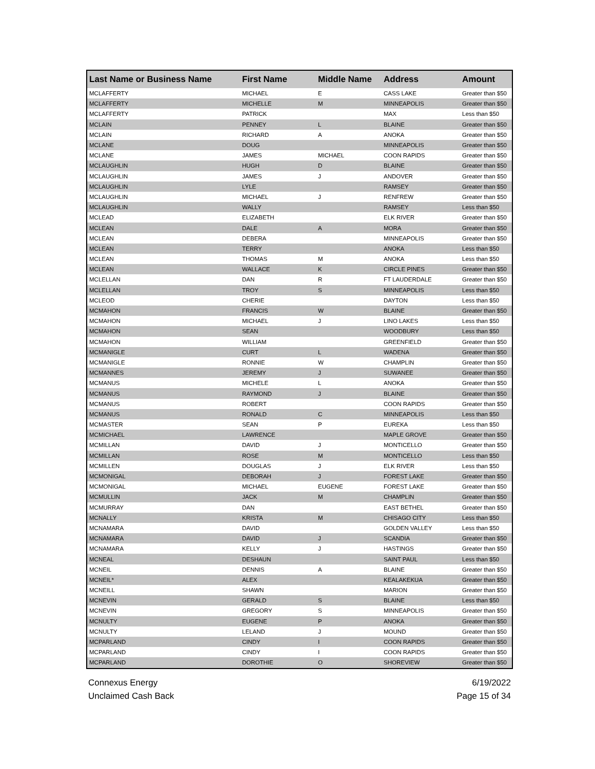| Last Name or Business Name | First Name | Middle Name | Address | Amount |
| --- | --- | --- | --- | --- |
| MCLAFFERTY | MICHAEL | E | CASS LAKE | Greater than $50 |
| MCLAFFERTY | MICHELLE | M | MINNEAPOLIS | Greater than $50 |
| MCLAFFERTY | PATRICK | | MAX | Less than $50 |
| MCLAIN | PENNEY | L | BLAINE | Greater than $50 |
| MCLAIN | RICHARD | A | ANOKA | Greater than $50 |
| MCLANE | DOUG | | MINNEAPOLIS | Greater than $50 |
| MCLANE | JAMES | MICHAEL | COON RAPIDS | Greater than $50 |
| MCLAUGHLIN | HUGH | D | BLAINE | Greater than $50 |
| MCLAUGHLIN | JAMES | J | ANDOVER | Greater than $50 |
| MCLAUGHLIN | LYLE | | RAMSEY | Greater than $50 |
| MCLAUGHLIN | MICHAEL | J | RENFREW | Greater than $50 |
| MCLAUGHLIN | WALLY | | RAMSEY | Less than $50 |
| MCLEAD | ELIZABETH | | ELK RIVER | Greater than $50 |
| MCLEAN | DALE | A | MORA | Greater than $50 |
| MCLEAN | DEBERA | | MINNEAPOLIS | Greater than $50 |
| MCLEAN | TERRY | | ANOKA | Less than $50 |
| MCLEAN | THOMAS | M | ANOKA | Less than $50 |
| MCLEAN | WALLACE | K | CIRCLE PINES | Greater than $50 |
| MCLELLAN | DAN | R | FT LAUDERDALE | Greater than $50 |
| MCLELLAN | TROY | S | MINNEAPOLIS | Less than $50 |
| MCLEOD | CHERIE | | DAYTON | Less than $50 |
| MCMAHON | FRANCIS | W | BLAINE | Greater than $50 |
| MCMAHON | MICHAEL | J | LINO LAKES | Less than $50 |
| MCMAHON | SEAN | | WOODBURY | Less than $50 |
| MCMAHON | WILLIAM | | GREENFIELD | Greater than $50 |
| MCMANIGLE | CURT | L | WADENA | Greater than $50 |
| MCMANIGLE | RONNIE | W | CHAMPLIN | Greater than $50 |
| MCMANNES | JEREMY | J | SUWANEE | Greater than $50 |
| MCMANUS | MICHELE | L | ANOKA | Greater than $50 |
| MCMANUS | RAYMOND | J | BLAINE | Greater than $50 |
| MCMANUS | ROBERT | | COON RAPIDS | Greater than $50 |
| MCMANUS | RONALD | C | MINNEAPOLIS | Less than $50 |
| MCMASTER | SEAN | P | EUREKA | Less than $50 |
| MCMICHAEL | LAWRENCE | | MAPLE GROVE | Greater than $50 |
| MCMILLAN | DAVID | J | MONTICELLO | Greater than $50 |
| MCMILLAN | ROSE | M | MONTICELLO | Less than $50 |
| MCMILLEN | DOUGLAS | J | ELK RIVER | Less than $50 |
| MCMONIGAL | DEBORAH | J | FOREST LAKE | Greater than $50 |
| MCMONIGAL | MICHAEL | EUGENE | FOREST LAKE | Greater than $50 |
| MCMULLIN | JACK | M | CHAMPLIN | Greater than $50 |
| MCMURRAY | DAN | | EAST BETHEL | Greater than $50 |
| MCNALLY | KRISTA | M | CHISAGO CITY | Less than $50 |
| MCNAMARA | DAVID | | GOLDEN VALLEY | Less than $50 |
| MCNAMARA | DAVID | J | SCANDIA | Greater than $50 |
| MCNAMARA | KELLY | J | HASTINGS | Greater than $50 |
| MCNEAL | DESHAUN | | SAINT PAUL | Less than $50 |
| MCNEIL | DENNIS | A | BLAINE | Greater than $50 |
| MCNEIL* | ALEX | | KEALAKEKUA | Greater than $50 |
| MCNEILL | SHAWN | | MARION | Greater than $50 |
| MCNEVIN | GERALD | S | BLAINE | Less than $50 |
| MCNEVIN | GREGORY | S | MINNEAPOLIS | Greater than $50 |
| MCNULTY | EUGENE | P | ANOKA | Greater than $50 |
| MCNULTY | LELAND | J | MOUND | Greater than $50 |
| MCPARLAND | CINDY | I | COON RAPIDS | Greater than $50 |
| MCPARLAND | CINDY | I | COON RAPIDS | Greater than $50 |
| MCPARLAND | DOROTHIE | O | SHOREVIEW | Greater than $50 |
Connexus Energy
Unclaimed Cash Back 6/19/2022
Page 15 of 34